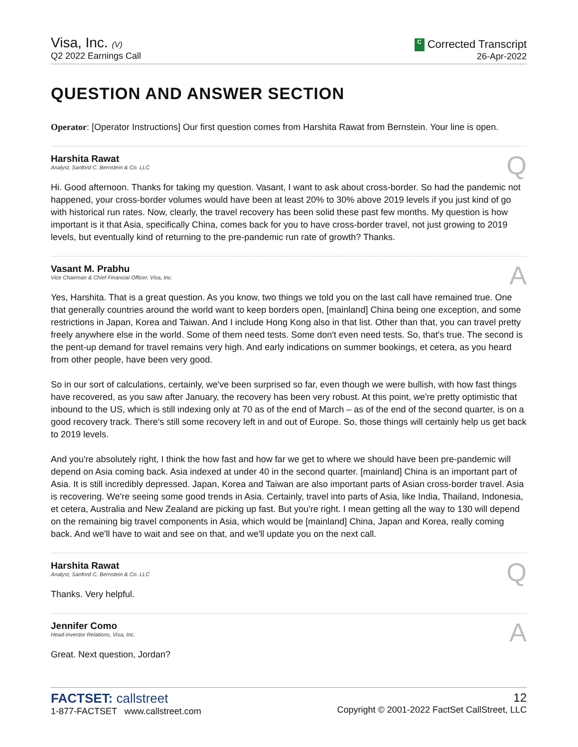Visa, Inc. (V)
Q2 2022 Earnings Call
C Corrected Transcript
26-Apr-2022
QUESTION AND ANSWER SECTION
Operator: [Operator Instructions] Our first question comes from Harshita Rawat from Bernstein. Your line is open.
Harshita Rawat
Analyst, Sanford C. Bernstein & Co. LLC
Q
Hi. Good afternoon. Thanks for taking my question. Vasant, I want to ask about cross-border. So had the pandemic not happened, your cross-border volumes would have been at least 20% to 30% above 2019 levels if you just kind of go with historical run rates. Now, clearly, the travel recovery has been solid these past few months. My question is how important is it that Asia, specifically China, comes back for you to have cross-border travel, not just growing to 2019 levels, but eventually kind of returning to the pre-pandemic run rate of growth? Thanks.
Vasant M. Prabhu
Vice Chairman & Chief Financial Officer, Visa, Inc.
A
Yes, Harshita. That is a great question. As you know, two things we told you on the last call have remained true. One that generally countries around the world want to keep borders open, [mainland] China being one exception, and some restrictions in Japan, Korea and Taiwan. And I include Hong Kong also in that list. Other than that, you can travel pretty freely anywhere else in the world. Some of them need tests. Some don't even need tests. So, that's true. The second is the pent-up demand for travel remains very high. And early indications on summer bookings, et cetera, as you heard from other people, have been very good.
So in our sort of calculations, certainly, we've been surprised so far, even though we were bullish, with how fast things have recovered, as you saw after January, the recovery has been very robust. At this point, we're pretty optimistic that inbound to the US, which is still indexing only at 70 as of the end of March – as of the end of the second quarter, is on a good recovery track. There's still some recovery left in and out of Europe. So, those things will certainly help us get back to 2019 levels.
And you're absolutely right, I think the how fast and how far we get to where we should have been pre-pandemic will depend on Asia coming back. Asia indexed at under 40 in the second quarter. [mainland] China is an important part of Asia. It is still incredibly depressed. Japan, Korea and Taiwan are also important parts of Asian cross-border travel. Asia is recovering. We're seeing some good trends in Asia. Certainly, travel into parts of Asia, like India, Thailand, Indonesia, et cetera, Australia and New Zealand are picking up fast. But you're right. I mean getting all the way to 130 will depend on the remaining big travel components in Asia, which would be [mainland] China, Japan and Korea, really coming back. And we'll have to wait and see on that, and we'll update you on the next call.
Harshita Rawat
Analyst, Sanford C. Bernstein & Co. LLC
Q
Thanks. Very helpful.
Jennifer Como
Head-Investor Relations, Visa, Inc.
A
Great. Next question, Jordan?
FACTSET: callstreet
1-877-FACTSET www.callstreet.com
12
Copyright © 2001-2022 FactSet CallStreet, LLC